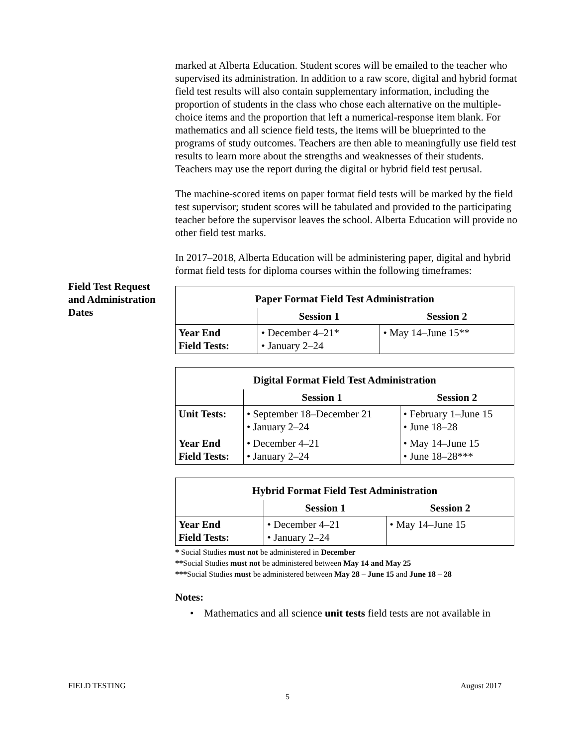Field Test Request and Administration Dates
marked at Alberta Education. Student scores will be emailed to the teacher who supervised its administration. In addition to a raw score, digital and hybrid format field test results will also contain supplementary information, including the proportion of students in the class who chose each alternative on the multiple-choice items and the proportion that left a numerical-response item blank. For mathematics and all science field tests, the items will be blueprinted to the programs of study outcomes. Teachers are then able to meaningfully use field test results to learn more about the strengths and weaknesses of their students. Teachers may use the report during the digital or hybrid field test perusal.
The machine-scored items on paper format field tests will be marked by the field test supervisor; student scores will be tabulated and provided to the participating teacher before the supervisor leaves the school. Alberta Education will provide no other field test marks.
In 2017–2018, Alberta Education will be administering paper, digital and hybrid format field tests for diploma courses within the following timeframes:
| Paper Format Field Test Administration | | |
| --- | --- | --- |
| | Session 1 | Session 2 |
| Year End Field Tests: | • December 4–21* • January 2–24 | • May 14–June 15** |
| Digital Format Field Test Administration | | |
| --- | --- | --- |
| | Session 1 | Session 2 |
| Unit Tests: | • September 18–December 21 • January 2–24 | • February 1–June 15 • June 18–28 |
| Year End Field Tests: | • December 4–21 • January 2–24 | • May 14–June 15 • June 18–28*** |
| Hybrid Format Field Test Administration | | |
| --- | --- | --- |
| | Session 1 | Session 2 |
| Year End Field Tests: | • December 4–21 • January 2–24 | • May 14–June 15 |
* Social Studies must not be administered in December
**Social Studies must not be administered between May 14 and May 25
***Social Studies must be administered between May 28 – June 15 and June 18 – 28
Notes:
• Mathematics and all science unit tests field tests are not available in
FIELD TESTING August 2017
5